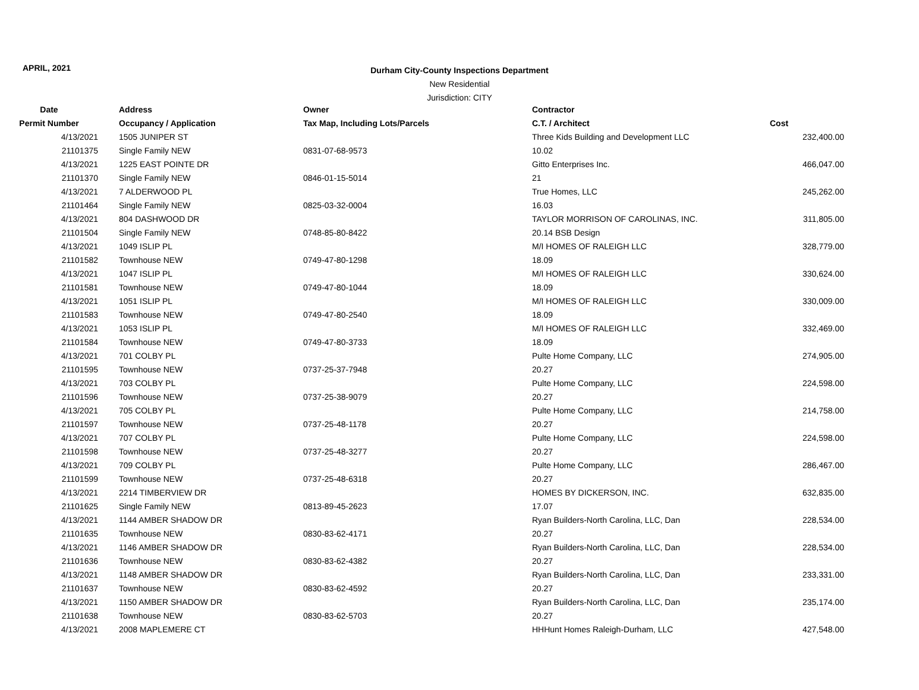APRIL, 2021
Durham City-County Inspections Department
New Residential
Jurisdiction: CITY
| Date | Address | Owner | Contractor | |
| --- | --- | --- | --- | --- |
| Permit Number | Occupancy / Application | Tax Map, Including Lots/Parcels | C.T. / Architect | Cost |
| 4/13/2021 | 1505 JUNIPER ST | | Three Kids Building and Development LLC | 232,400.00 |
| 21101375 | Single Family NEW | 0831-07-68-9573 | 10.02 | |
| 4/13/2021 | 1225 EAST POINTE DR | | Gitto Enterprises Inc. | 466,047.00 |
| 21101370 | Single Family NEW | 0846-01-15-5014 | 21 | |
| 4/13/2021 | 7 ALDERWOOD PL | | True Homes, LLC | 245,262.00 |
| 21101464 | Single Family NEW | 0825-03-32-0004 | 16.03 | |
| 4/13/2021 | 804 DASHWOOD DR | | TAYLOR MORRISON OF CAROLINAS, INC. | 311,805.00 |
| 21101504 | Single Family NEW | 0748-85-80-8422 | 20.14 BSB Design | |
| 4/13/2021 | 1049 ISLIP PL | | M/I HOMES OF RALEIGH LLC | 328,779.00 |
| 21101582 | Townhouse NEW | 0749-47-80-1298 | 18.09 | |
| 4/13/2021 | 1047 ISLIP PL | | M/I HOMES OF RALEIGH LLC | 330,624.00 |
| 21101581 | Townhouse NEW | 0749-47-80-1044 | 18.09 | |
| 4/13/2021 | 1051 ISLIP PL | | M/I HOMES OF RALEIGH LLC | 330,009.00 |
| 21101583 | Townhouse NEW | 0749-47-80-2540 | 18.09 | |
| 4/13/2021 | 1053 ISLIP PL | | M/I HOMES OF RALEIGH LLC | 332,469.00 |
| 21101584 | Townhouse NEW | 0749-47-80-3733 | 18.09 | |
| 4/13/2021 | 701 COLBY PL | | Pulte Home Company, LLC | 274,905.00 |
| 21101595 | Townhouse NEW | 0737-25-37-7948 | 20.27 | |
| 4/13/2021 | 703 COLBY PL | | Pulte Home Company, LLC | 224,598.00 |
| 21101596 | Townhouse NEW | 0737-25-38-9079 | 20.27 | |
| 4/13/2021 | 705 COLBY PL | | Pulte Home Company, LLC | 214,758.00 |
| 21101597 | Townhouse NEW | 0737-25-48-1178 | 20.27 | |
| 4/13/2021 | 707 COLBY PL | | Pulte Home Company, LLC | 224,598.00 |
| 21101598 | Townhouse NEW | 0737-25-48-3277 | 20.27 | |
| 4/13/2021 | 709 COLBY PL | | Pulte Home Company, LLC | 286,467.00 |
| 21101599 | Townhouse NEW | 0737-25-48-6318 | 20.27 | |
| 4/13/2021 | 2214 TIMBERVIEW DR | | HOMES BY DICKERSON, INC. | 632,835.00 |
| 21101625 | Single Family NEW | 0813-89-45-2623 | 17.07 | |
| 4/13/2021 | 1144 AMBER SHADOW DR | | Ryan Builders-North Carolina, LLC, Dan | 228,534.00 |
| 21101635 | Townhouse NEW | 0830-83-62-4171 | 20.27 | |
| 4/13/2021 | 1146 AMBER SHADOW DR | | Ryan Builders-North Carolina, LLC, Dan | 228,534.00 |
| 21101636 | Townhouse NEW | 0830-83-62-4382 | 20.27 | |
| 4/13/2021 | 1148 AMBER SHADOW DR | | Ryan Builders-North Carolina, LLC, Dan | 233,331.00 |
| 21101637 | Townhouse NEW | 0830-83-62-4592 | 20.27 | |
| 4/13/2021 | 1150 AMBER SHADOW DR | | Ryan Builders-North Carolina, LLC, Dan | 235,174.00 |
| 21101638 | Townhouse NEW | 0830-83-62-5703 | 20.27 | |
| 4/13/2021 | 2008 MAPLEMERE CT | | HHHunt Homes Raleigh-Durham, LLC | 427,548.00 |